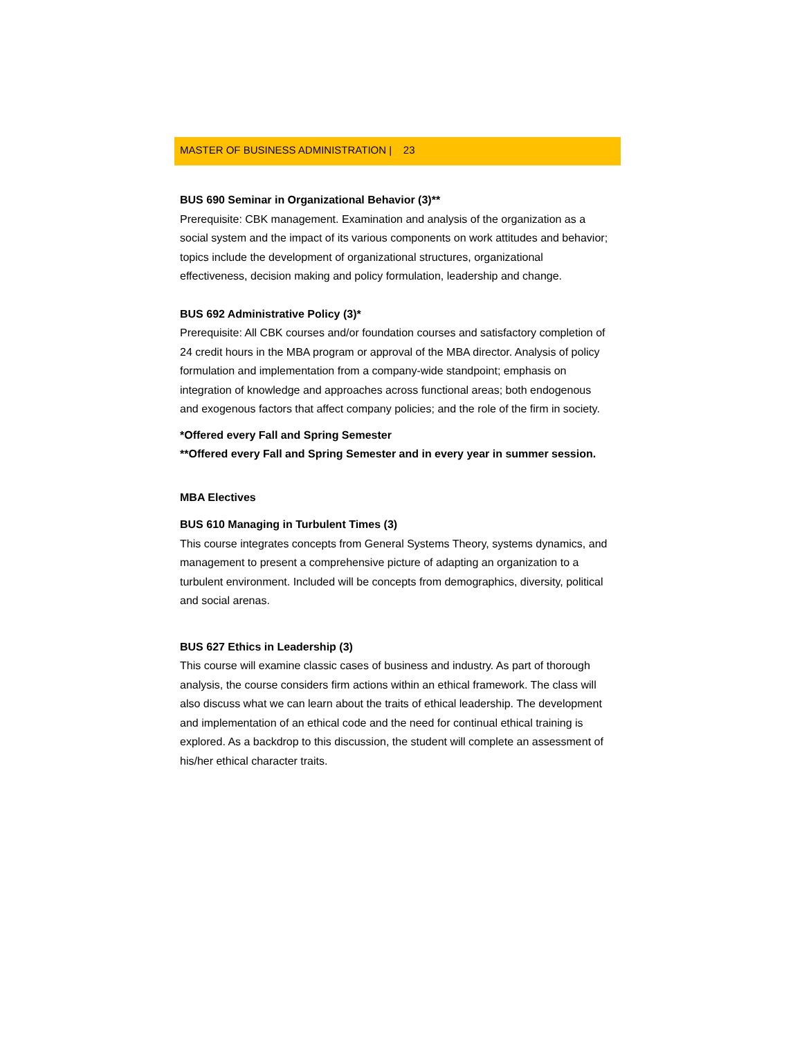MASTER OF BUSINESS ADMINISTRATION | 23
BUS 690 Seminar in Organizational Behavior (3)**
Prerequisite: CBK management. Examination and analysis of the organization as a social system and the impact of its various components on work attitudes and behavior; topics include the development of organizational structures, organizational effectiveness, decision making and policy formulation, leadership and change.
BUS 692 Administrative Policy (3)*
Prerequisite: All CBK courses and/or foundation courses and satisfactory completion of 24 credit hours in the MBA program or approval of the MBA director. Analysis of policy formulation and implementation from a company-wide standpoint; emphasis on integration of knowledge and approaches across functional areas; both endogenous and exogenous factors that affect company policies; and the role of the firm in society.
*Offered every Fall and Spring Semester
**Offered every Fall and Spring Semester and in every year in summer session.
MBA Electives
BUS 610 Managing in Turbulent Times (3)
This course integrates concepts from General Systems Theory, systems dynamics, and management to present a comprehensive picture of adapting an organization to a turbulent environment. Included will be concepts from demographics, diversity, political and social arenas.
BUS 627 Ethics in Leadership (3)
This course will examine classic cases of business and industry. As part of thorough analysis, the course considers firm actions within an ethical framework. The class will also discuss what we can learn about the traits of ethical leadership. The development and implementation of an ethical code and the need for continual ethical training is explored. As a backdrop to this discussion, the student will complete an assessment of his/her ethical character traits.